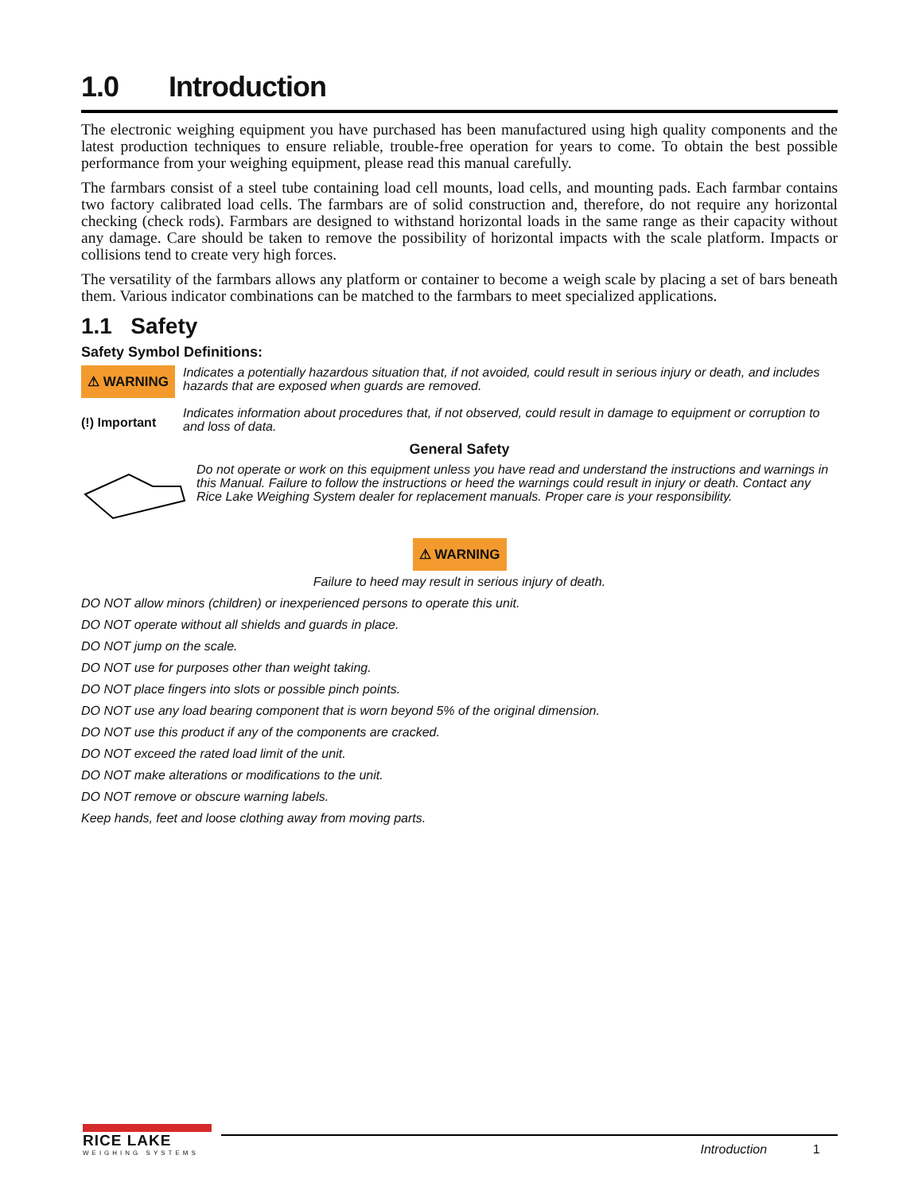1.0 Introduction
The electronic weighing equipment you have purchased has been manufactured using high quality components and the latest production techniques to ensure reliable, trouble-free operation for years to come. To obtain the best possible performance from your weighing equipment, please read this manual carefully.
The farmbars consist of a steel tube containing load cell mounts, load cells, and mounting pads. Each farmbar contains two factory calibrated load cells. The farmbars are of solid construction and, therefore, do not require any horizontal checking (check rods). Farmbars are designed to withstand horizontal loads in the same range as their capacity without any damage. Care should be taken to remove the possibility of horizontal impacts with the scale platform. Impacts or collisions tend to create very high forces.
The versatility of the farmbars allows any platform or container to become a weigh scale by placing a set of bars beneath them. Various indicator combinations can be matched to the farmbars to meet specialized applications.
1.1 Safety
Safety Symbol Definitions:
⚠ WARNING
Indicates a potentially hazardous situation that, if not avoided, could result in serious injury or death, and includes hazards that are exposed when guards are removed.
(!) Important
Indicates information about procedures that, if not observed, could result in damage to equipment or corruption to and loss of data.
General Safety
Do not operate or work on this equipment unless you have read and understand the instructions and warnings in this Manual. Failure to follow the instructions or heed the warnings could result in injury or death. Contact any Rice Lake Weighing System dealer for replacement manuals. Proper care is your responsibility.
⚠ WARNING
Failure to heed may result in serious injury of death.
DO NOT allow minors (children) or inexperienced persons to operate this unit.
DO NOT operate without all shields and guards in place.
DO NOT jump on the scale.
DO NOT use for purposes other than weight taking.
DO NOT place fingers into slots or possible pinch points.
DO NOT use any load bearing component that is worn beyond 5% of the original dimension.
DO NOT use this product if any of the components are cracked.
DO NOT exceed the rated load limit of the unit.
DO NOT make alterations or modifications to the unit.
DO NOT remove or obscure warning labels.
Keep hands, feet and loose clothing away from moving parts.
RICE LAKE
WEIGHING SYSTEMS
Introduction 1